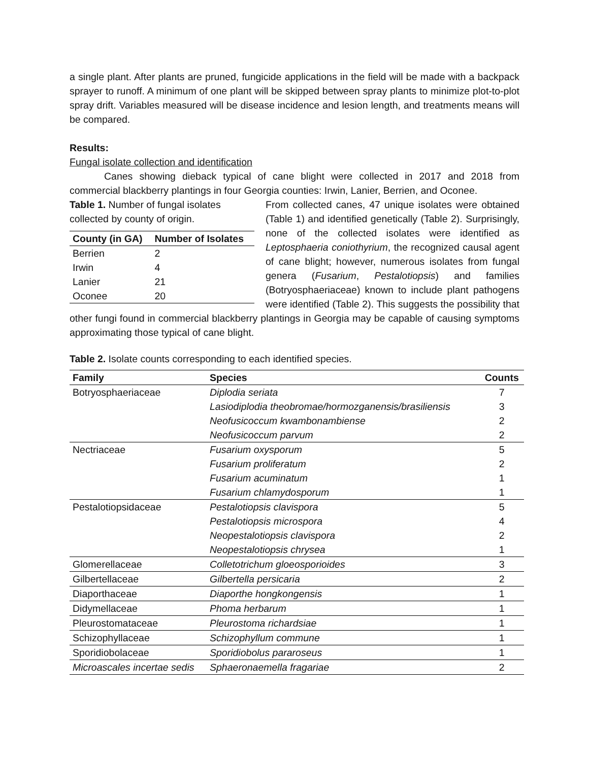a single plant. After plants are pruned, fungicide applications in the field will be made with a backpack sprayer to runoff. A minimum of one plant will be skipped between spray plants to minimize plot-to-plot spray drift. Variables measured will be disease incidence and lesion length, and treatments means will be compared.
Results:
Fungal isolate collection and identification
Canes showing dieback typical of cane blight were collected in 2017 and 2018 from commercial blackberry plantings in four Georgia counties: Irwin, Lanier, Berrien, and Oconee.
Table 1. Number of fungal isolates collected by county of origin.
| County (in GA) | Number of Isolates |
| --- | --- |
| Berrien | 2 |
| Irwin | 4 |
| Lanier | 21 |
| Oconee | 20 |
From collected canes, 47 unique isolates were obtained (Table 1) and identified genetically (Table 2). Surprisingly, none of the collected isolates were identified as Leptosphaeria coniothyrium, the recognized causal agent of cane blight; however, numerous isolates from fungal genera (Fusarium, Pestalotiopsis) and families (Botryosphaeriaceae) known to include plant pathogens were identified (Table 2). This suggests the possibility that other fungi found in commercial blackberry plantings in Georgia may be capable of causing symptoms approximating those typical of cane blight.
Table 2. Isolate counts corresponding to each identified species.
| Family | Species | Counts |
| --- | --- | --- |
| Botryosphaeriaceae | Diplodia seriata | 7 |
| | Lasiodiplodia theobromae/hormozganensis/brasiliensis | 3 |
| | Neofusicoccum kwambonambiense | 2 |
| | Neofusicoccum parvum | 2 |
| Nectriaceae | Fusarium oxysporum | 5 |
| | Fusarium proliferatum | 2 |
| | Fusarium acuminatum | 1 |
| | Fusarium chlamydosporum | 1 |
| Pestalotiopsidaceae | Pestalotiopsis clavispora | 5 |
| | Pestalotiopsis microspora | 4 |
| | Neopestalotiopsis clavispora | 2 |
| | Neopestalotiopsis chrysea | 1 |
| Glomerellaceae | Colletotrichum gloeosporioides | 3 |
| Gilbertellaceae | Gilbertella persicaria | 2 |
| Diaporthaceae | Diaporthe hongkongensis | 1 |
| Didymellaceae | Phoma herbarum | 1 |
| Pleurostomataceae | Pleurostoma richardsiae | 1 |
| Schizophyllaceae | Schizophyllum commune | 1 |
| Sporidiobolaceae | Sporidiobolus pararoseus | 1 |
| Microascales incertae sedis | Sphaeronaemella fragariae | 2 |